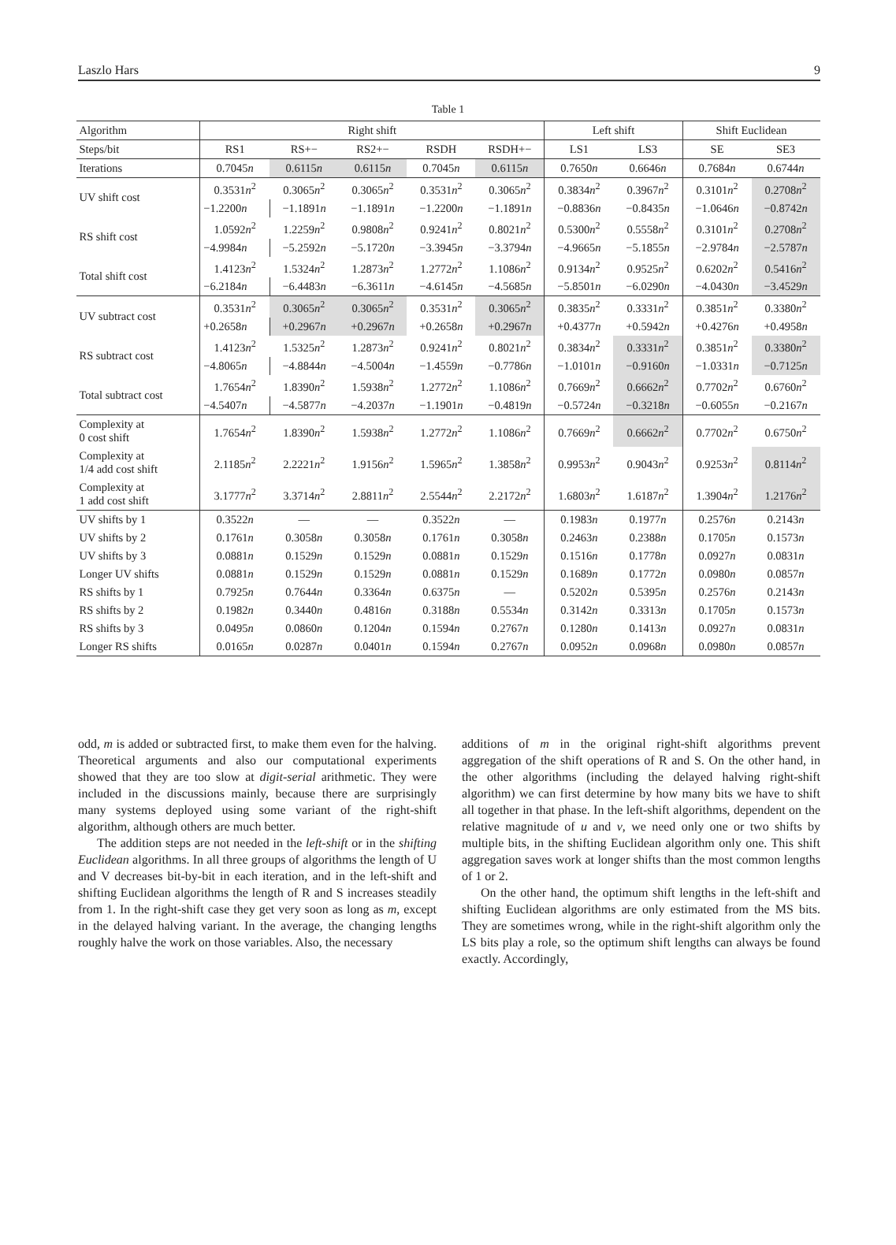Laszlo Hars 9
Table 1
| Algorithm | Right shift | | | | | Left shift | | Shift Euclidean | |
| --- | --- | --- | --- | --- | --- | --- | --- | --- | --- |
| Steps/bit | RS1 | RS+− | RS2+− | RSDH | RSDH+− | LS1 | LS3 | SE | SE3 |
| Iterations | 0.7045 n | 0.6115 n | 0.6115 n | 0.7045 n | 0.6115 n | 0.7650 n | 0.6646 n | 0.7684 n | 0.6744 n |
| UV shift cost | 0.3531 n<sup>2</sup> | 0.3065 n<sup>2</sup> | 0.3065 n<sup>2</sup> | 0.3531 n<sup>2</sup> | 0.3065 n<sup>2</sup> | 0.3834 n<sup>2</sup> | 0.3967 n<sup>2</sup> | 0.3101 n<sup>2</sup> | 0.2708 n<sup>2</sup> |
| | −1.2200 n | −1.1891 n | −1.1891 n | −1.2200 n | −1.1891 n | −0.8836 n | −0.8435 n | −1.0646 n | −0.8742 n |
| RS shift cost | 1.0592 n<sup>2</sup> | 1.2259 n<sup>2</sup> | 0.9808 n<sup>2</sup> | 0.9241 n<sup>2</sup> | 0.8021 n<sup>2</sup> | 0.5300 n<sup>2</sup> | 0.5558 n<sup>2</sup> | 0.3101 n<sup>2</sup> | 0.2708 n<sup>2</sup> |
| | −4.9984 n | −5.2592 n | −5.1720 n | −3.3945 n | −3.3794 n | −4.9665 n | −5.1855 n | −2.9784 n | −2.5787 n |
| Total shift cost | 1.4123 n<sup>2</sup> | 1.5324 n<sup>2</sup> | 1.2873 n<sup>2</sup> | 1.2772 n<sup>2</sup> | 1.1086 n<sup>2</sup> | 0.9134 n<sup>2</sup> | 0.9525 n<sup>2</sup> | 0.6202 n<sup>2</sup> | 0.5416 n<sup>2</sup> |
| | −6.2184 n | −6.4483 n | −6.3611 n | −4.6145 n | −4.5685 n | −5.8501 n | −6.0290 n | −4.0430 n | −3.4529 n |
| UV subtract cost | 0.3531 n<sup>2</sup> | 0.3065 n<sup>2</sup> | 0.3065 n<sup>2</sup> | 0.3531 n<sup>2</sup> | 0.3065 n<sup>2</sup> | 0.3835 n<sup>2</sup> | 0.3331 n<sup>2</sup> | 0.3851 n<sup>2</sup> | 0.3380 n<sup>2</sup> |
| | +0.2658 n | +0.2967 n | +0.2967 n | +0.2658 n | +0.2967 n | +0.4377 n | +0.5942 n | +0.4276 n | +0.4958 n |
| RS subtract cost | 1.4123 n<sup>2</sup> | 1.5325 n<sup>2</sup> | 1.2873 n<sup>2</sup> | 0.9241 n<sup>2</sup> | 0.8021 n<sup>2</sup> | 0.3834 n<sup>2</sup> | 0.3331 n<sup>2</sup> | 0.3851 n<sup>2</sup> | 0.3380 n<sup>2</sup> |
| | −4.8065 n | −4.8844 n | −4.5004 n | −1.4559 n | −0.7786 n | −1.0101 n | −0.9160 n | −1.0331 n | −0.7125 n |
| Total subtract cost | 1.7654 n<sup>2</sup> | 1.8390 n<sup>2</sup> | 1.5938 n<sup>2</sup> | 1.2772 n<sup>2</sup> | 1.1086 n<sup>2</sup> | 0.7669 n<sup>2</sup> | 0.6662 n<sup>2</sup> | 0.7702 n<sup>2</sup> | 0.6760 n<sup>2</sup> |
| | −4.5407 n | −4.5877 n | −4.2037 n | −1.1901 n | −0.4819 n | −0.5724 n | −0.3218 n | −0.6055 n | −0.2167 n |
| Complexity at 0 cost shift | 1.7654 n<sup>2</sup> | 1.8390 n<sup>2</sup> | 1.5938 n<sup>2</sup> | 1.2772 n<sup>2</sup> | 1.1086 n<sup>2</sup> | 0.7669 n<sup>2</sup> | 0.6662 n<sup>2</sup> | 0.7702 n<sup>2</sup> | 0.6750 n<sup>2</sup> |
| Complexity at 1/4 add cost shift | 2.1185 n<sup>2</sup> | 2.2221 n<sup>2</sup> | 1.9156 n<sup>2</sup> | 1.5965 n<sup>2</sup> | 1.3858 n<sup>2</sup> | 0.9953 n<sup>2</sup> | 0.9043 n<sup>2</sup> | 0.9253 n<sup>2</sup> | 0.8114 n<sup>2</sup> |
| Complexity at 1 add cost shift | 3.1777 n<sup>2</sup> | 3.3714 n<sup>2</sup> | 2.8811 n<sup>2</sup> | 2.5544 n<sup>2</sup> | 2.2172 n<sup>2</sup> | 1.6803 n<sup>2</sup> | 1.6187 n<sup>2</sup> | 1.3904 n<sup>2</sup> | 1.2176 n<sup>2</sup> |
| UV shifts by 1 | 0.3522 n | — | — | 0.3522 n | — | 0.1983 n | 0.1977 n | 0.2576 n | 0.2143 n |
| UV shifts by 2 | 0.1761 n | 0.3058 n | 0.3058 n | 0.1761 n | 0.3058 n | 0.2463 n | 0.2388 n | 0.1705 n | 0.1573 n |
| UV shifts by 3 | 0.0881 n | 0.1529 n | 0.1529 n | 0.0881 n | 0.1529 n | 0.1516 n | 0.1778 n | 0.0927 n | 0.0831 n |
| Longer UV shifts | 0.0881 n | 0.1529 n | 0.1529 n | 0.0881 n | 0.1529 n | 0.1689 n | 0.1772 n | 0.0980 n | 0.0857 n |
| RS shifts by 1 | 0.7925 n | 0.7644 n | 0.3364 n | 0.6375 n | — | 0.5202 n | 0.5395 n | 0.2576 n | 0.2143 n |
| RS shifts by 2 | 0.1982 n | 0.3440 n | 0.4816 n | 0.3188 n | 0.5534 n | 0.3142 n | 0.3313 n | 0.1705 n | 0.1573 n |
| RS shifts by 3 | 0.0495 n | 0.0860 n | 0.1204 n | 0.1594 n | 0.2767 n | 0.1280 n | 0.1413 n | 0.0927 n | 0.0831 n |
| Longer RS shifts | 0.0165 n | 0.0287 n | 0.0401 n | 0.1594 n | 0.2767 n | 0.0952 n | 0.0968 n | 0.0980 n | 0.0857 n |
odd, m is added or subtracted first, to make them even for the halving. Theoretical arguments and also our computational experiments showed that they are too slow at digit-serial arithmetic. They were included in the discussions mainly, because there are surprisingly many systems deployed using some variant of the right-shift algorithm, although others are much better.
The addition steps are not needed in the left-shift or in the shifting Euclidean algorithms. In all three groups of algorithms the length of U and V decreases bit-by-bit in each iteration, and in the left-shift and shifting Euclidean algorithms the length of R and S increases steadily from 1. In the right-shift case they get very soon as long as m, except in the delayed halving variant. In the average, the changing lengths roughly halve the work on those variables. Also, the necessary
additions of m in the original right-shift algorithms prevent aggregation of the shift operations of R and S. On the other hand, in the other algorithms (including the delayed halving right-shift algorithm) we can first determine by how many bits we have to shift all together in that phase. In the left-shift algorithms, dependent on the relative magnitude of u and v, we need only one or two shifts by multiple bits, in the shifting Euclidean algorithm only one. This shift aggregation saves work at longer shifts than the most common lengths of 1 or 2.
On the other hand, the optimum shift lengths in the left-shift and shifting Euclidean algorithms are only estimated from the MS bits. They are sometimes wrong, while in the right-shift algorithm only the LS bits play a role, so the optimum shift lengths can always be found exactly. Accordingly,